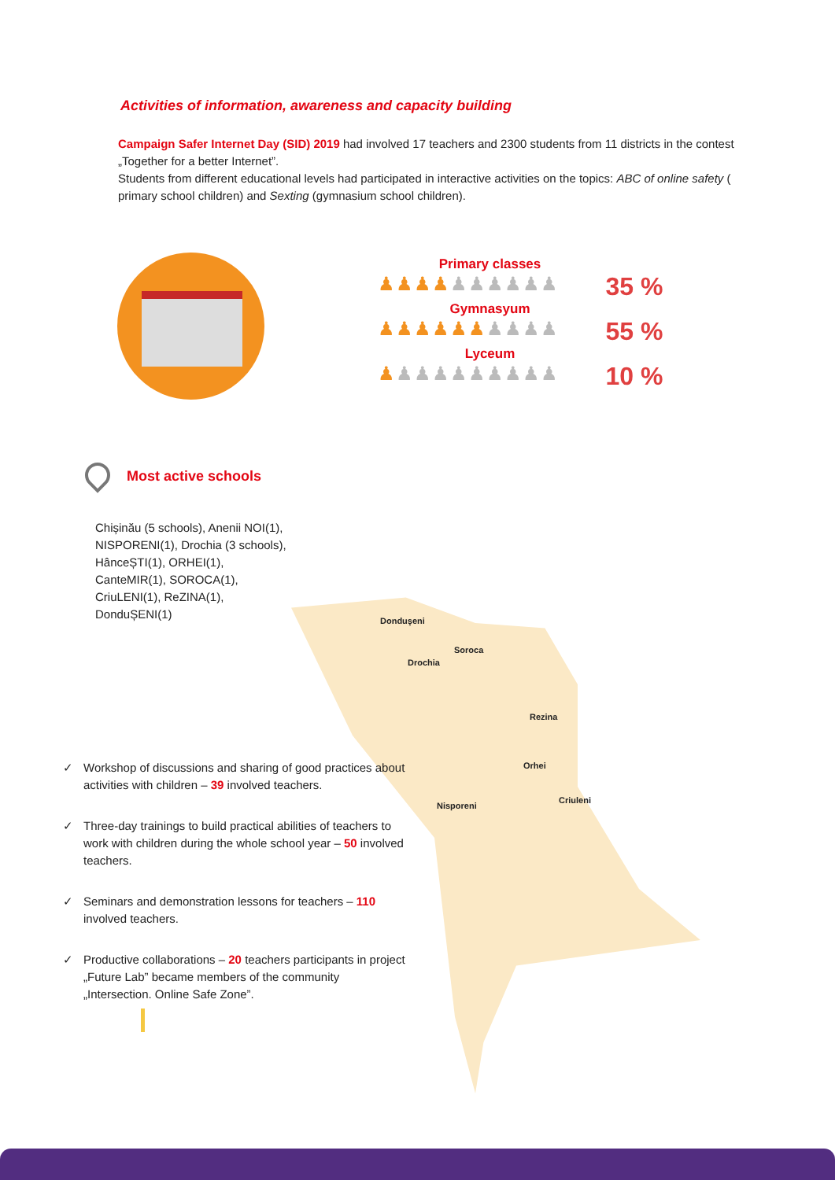Activities of information, awareness and capacity building
Campaign Safer Internet Day (SID) 2019 had involved 17 teachers and 2300 students from 11 districts in the contest „Together for a better Internet”.
Students from different educational levels had participated in interactive activities on the topics: ABC of online safety ( primary school children) and Sexting (gymnasium school children).
Primary classes
♟♟♟♟♟♟♟♟♟♟ 35 %
Gymnasyum
♟♟♟♟♟♟♟♟♟♟ 55 %
Lyceum
♟♟♟♟♟♟♟♟♟♟ 10 %
Most active schools
Chișinău (5 schools), Anenii NOI(1), NISPORENI(1), Drochia (3 schools), HânceȘTI(1), ORHEI(1), CanteMIR(1), SOROCA(1), CriuLENI(1), ReZINA(1), DonduȘENI(1)
Donduşeni
Soroca
Drochia
Rezina
Orhei
Criuleni
Nisporeni
✓ Workshop of discussions and sharing of good practices about activities with children – 39 involved teachers.
✓ Three-day trainings to build practical abilities of teachers to work with children during the whole school year – 50 involved teachers.
✓ Seminars and demonstration lessons for teachers – 110 involved teachers.
✓ Productive collaborations – 20 teachers participants in project „Future Lab” became members of the community „Intersection. Online Safe Zone”.